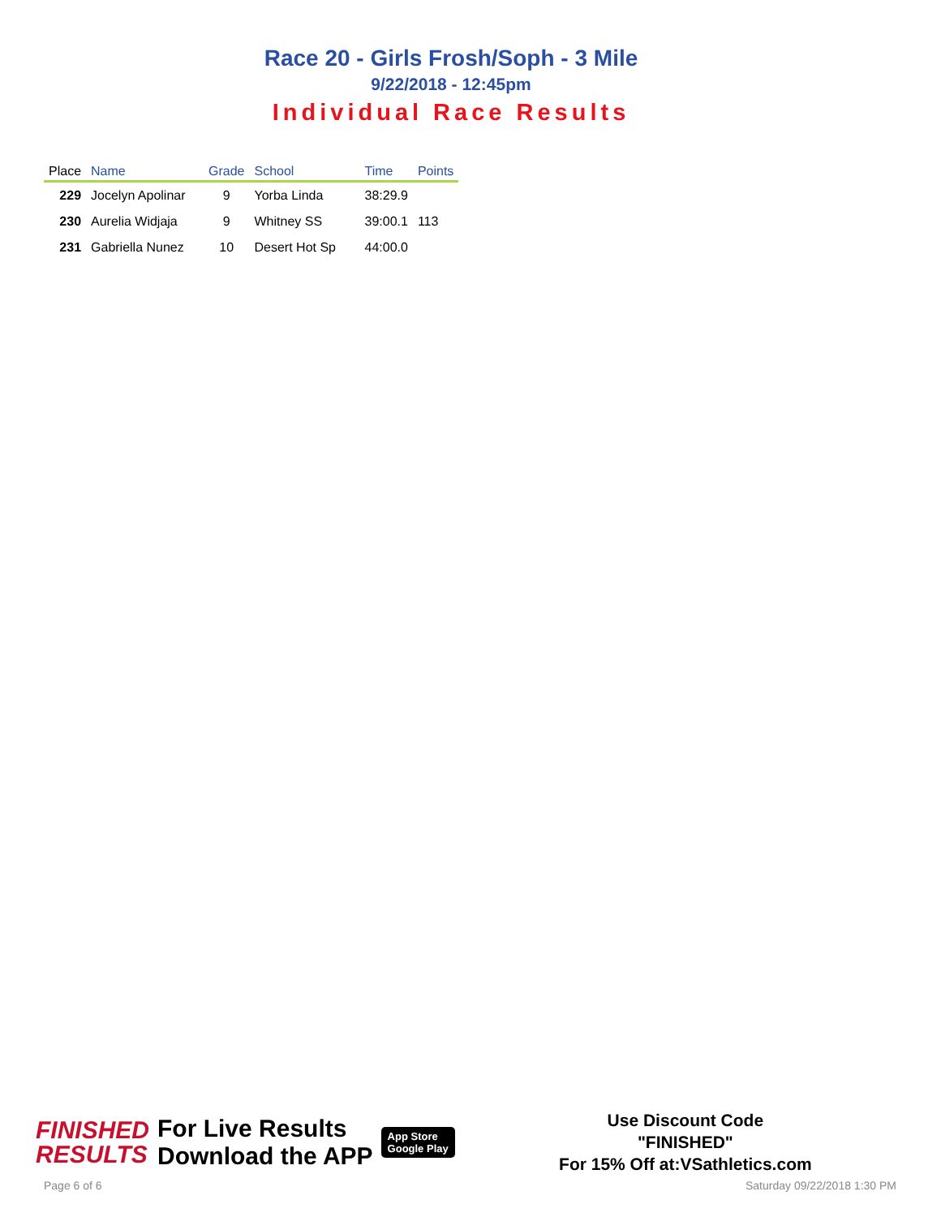Race 20 - Girls Frosh/Soph - 3 Mile
9/22/2018 - 12:45pm
Individual Race Results
| Place | Name | Grade | School | Time | Points |
| --- | --- | --- | --- | --- | --- |
| 229 | Jocelyn Apolinar | 9 | Yorba Linda | 38:29.9 | |
| 230 | Aurelia Widjaja | 9 | Whitney SS | 39:00.1 | 113 |
| 231 | Gabriella Nunez | 10 | Desert Hot Sp | 44:00.0 | |
FINISHED
RESULTS
For Live Results
Download the APP
App Store
Google Play
Use Discount Code
"FINISHED"
For 15% Off at:VSathletics.com
Page 6 of 6 Saturday 09/22/2018 1:30 PM